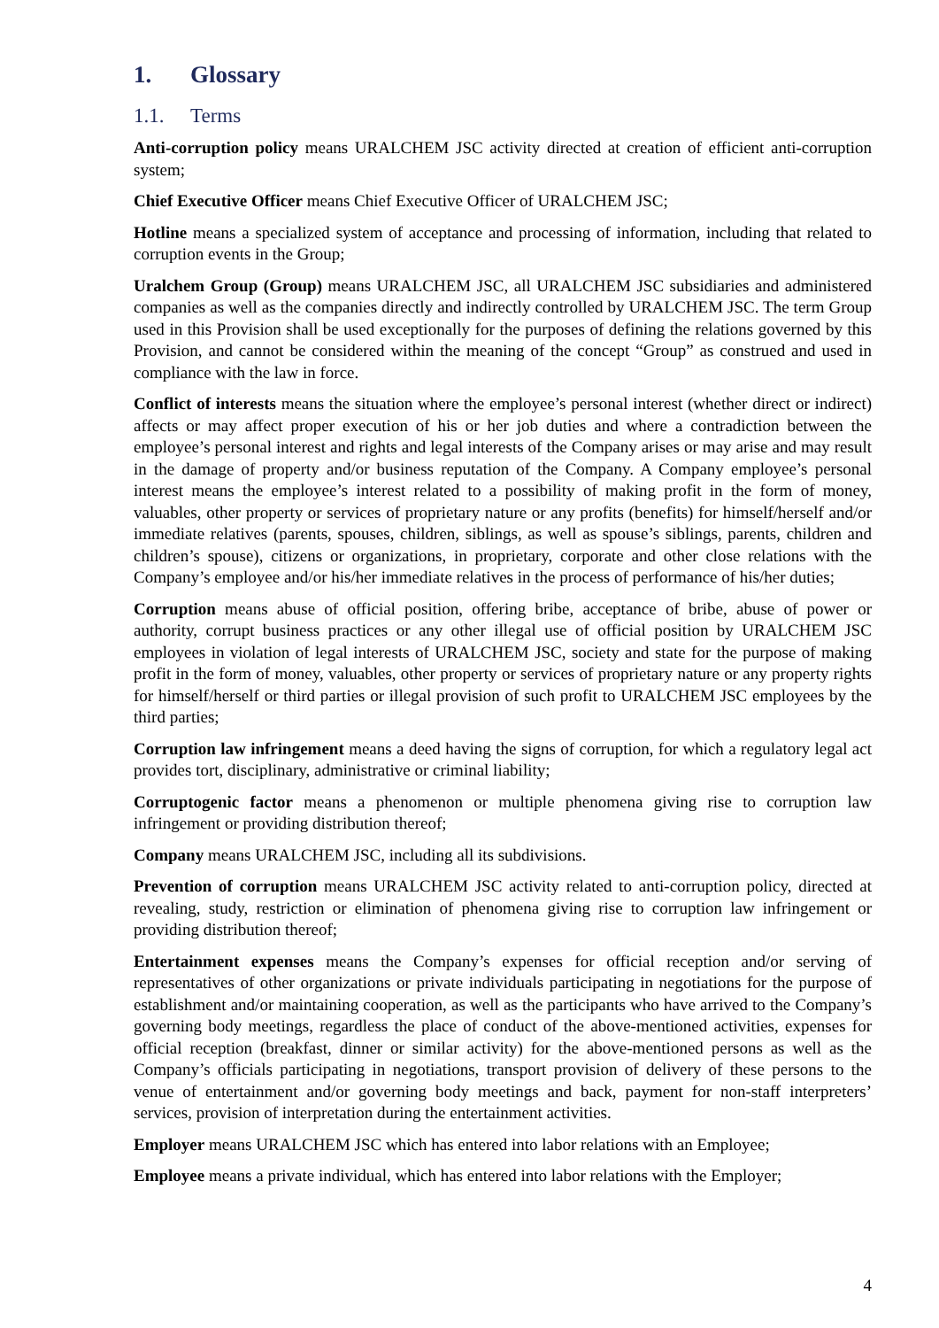1. Glossary
1.1. Terms
Anti-corruption policy means URALCHEM JSC activity directed at creation of efficient anti-corruption system;
Chief Executive Officer means Chief Executive Officer of URALCHEM JSC;
Hotline means a specialized system of acceptance and processing of information, including that related to corruption events in the Group;
Uralchem Group (Group) means URALCHEM JSC, all URALCHEM JSC subsidiaries and administered companies as well as the companies directly and indirectly controlled by URALCHEM JSC. The term Group used in this Provision shall be used exceptionally for the purposes of defining the relations governed by this Provision, and cannot be considered within the meaning of the concept “Group” as construed and used in compliance with the law in force.
Conflict of interests means the situation where the employee’s personal interest (whether direct or indirect) affects or may affect proper execution of his or her job duties and where a contradiction between the employee’s personal interest and rights and legal interests of the Company arises or may arise and may result in the damage of property and/or business reputation of the Company. A Company employee’s personal interest means the employee’s interest related to a possibility of making profit in the form of money, valuables, other property or services of proprietary nature or any profits (benefits) for himself/herself and/or immediate relatives (parents, spouses, children, siblings, as well as spouse’s siblings, parents, children and children’s spouse), citizens or organizations, in proprietary, corporate and other close relations with the Company’s employee and/or his/her immediate relatives in the process of performance of his/her duties;
Corruption means abuse of official position, offering bribe, acceptance of bribe, abuse of power or authority, corrupt business practices or any other illegal use of official position by URALCHEM JSC employees in violation of legal interests of URALCHEM JSC, society and state for the purpose of making profit in the form of money, valuables, other property or services of proprietary nature or any property rights for himself/herself or third parties or illegal provision of such profit to URALCHEM JSC employees by the third parties;
Corruption law infringement means a deed having the signs of corruption, for which a regulatory legal act provides tort, disciplinary, administrative or criminal liability;
Corruptogenic factor means a phenomenon or multiple phenomena giving rise to corruption law infringement or providing distribution thereof;
Company means URALCHEM JSC, including all its subdivisions.
Prevention of corruption means URALCHEM JSC activity related to anti-corruption policy, directed at revealing, study, restriction or elimination of phenomena giving rise to corruption law infringement or providing distribution thereof;
Entertainment expenses means the Company’s expenses for official reception and/or serving of representatives of other organizations or private individuals participating in negotiations for the purpose of establishment and/or maintaining cooperation, as well as the participants who have arrived to the Company’s governing body meetings, regardless the place of conduct of the above-mentioned activities, expenses for official reception (breakfast, dinner or similar activity) for the above-mentioned persons as well as the Company’s officials participating in negotiations, transport provision of delivery of these persons to the venue of entertainment and/or governing body meetings and back, payment for non-staff interpreters’ services, provision of interpretation during the entertainment activities.
Employer means URALCHEM JSC which has entered into labor relations with an Employee;
Employee means a private individual, which has entered into labor relations with the Employer;
4